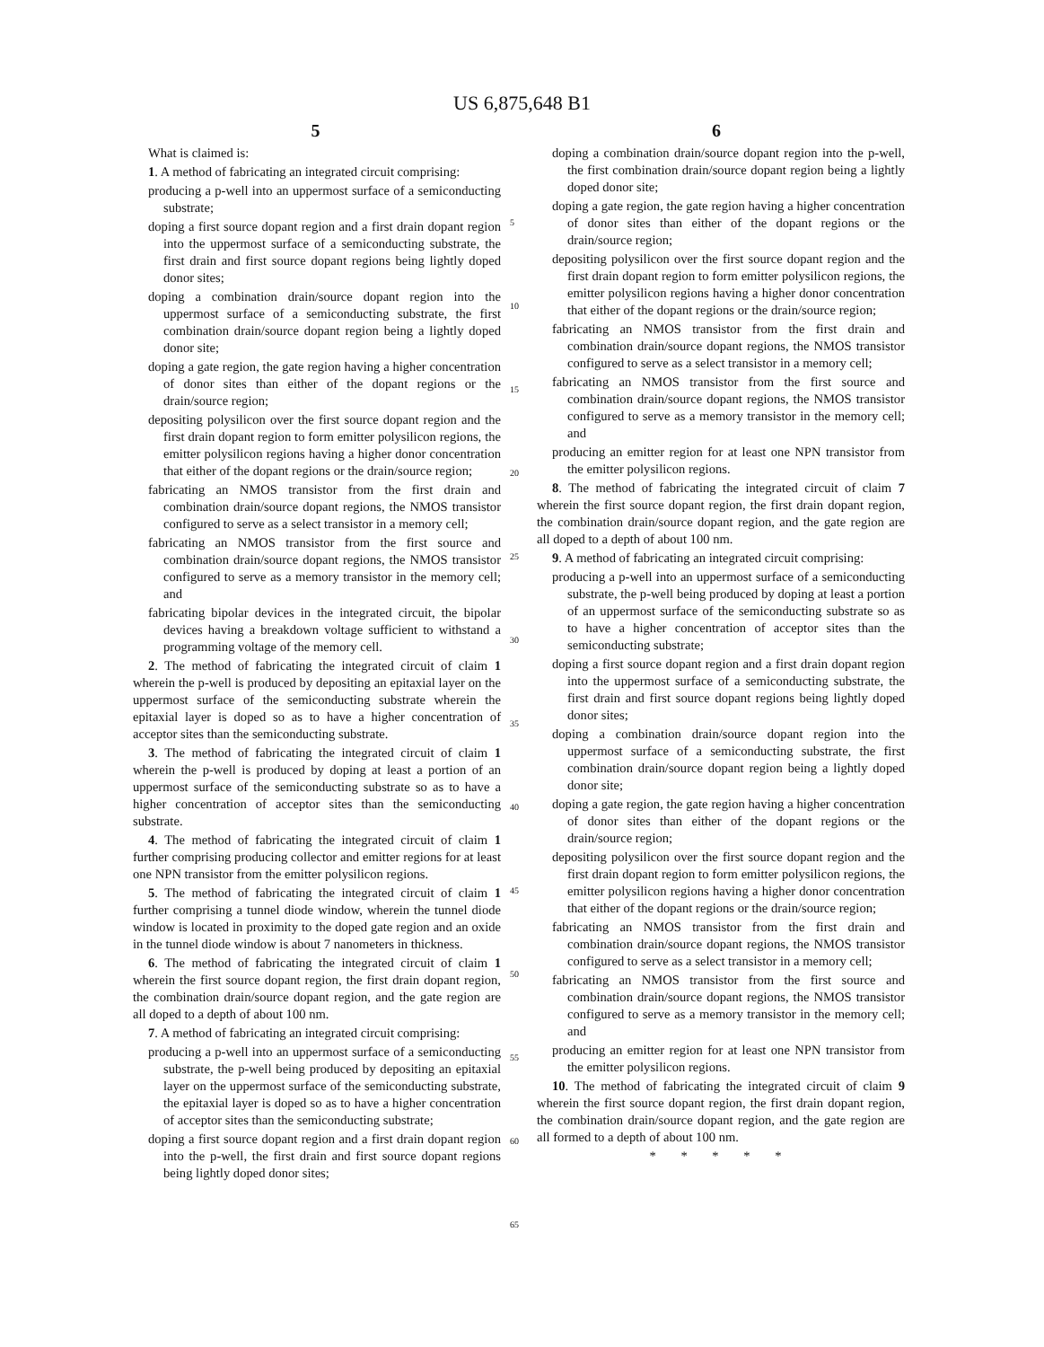US 6,875,648 B1
5 6
What is claimed is:
1. A method of fabricating an integrated circuit comprising:
producing a p-well into an uppermost surface of a semiconducting substrate;
doping a first source dopant region and a first drain dopant region into the uppermost surface of a semiconducting substrate, the first drain and first source dopant regions being lightly doped donor sites;
doping a combination drain/source dopant region into the uppermost surface of a semiconducting substrate, the first combination drain/source dopant region being a lightly doped donor site;
doping a gate region, the gate region having a higher concentration of donor sites than either of the dopant regions or the drain/source region;
depositing polysilicon over the first source dopant region and the first drain dopant region to form emitter polysilicon regions, the emitter polysilicon regions having a higher donor concentration that either of the dopant regions or the drain/source region;
fabricating an NMOS transistor from the first drain and combination drain/source dopant regions, the NMOS transistor configured to serve as a select transistor in a memory cell;
fabricating an NMOS transistor from the first source and combination drain/source dopant regions, the NMOS transistor configured to serve as a memory transistor in the memory cell; and
fabricating bipolar devices in the integrated circuit, the bipolar devices having a breakdown voltage sufficient to withstand a programming voltage of the memory cell.
2. The method of fabricating the integrated circuit of claim 1 wherein the p-well is produced by depositing an epitaxial layer on the uppermost surface of the semiconducting substrate wherein the epitaxial layer is doped so as to have a higher concentration of acceptor sites than the semiconducting substrate.
3. The method of fabricating the integrated circuit of claim 1 wherein the p-well is produced by doping at least a portion of an uppermost surface of the semiconducting substrate so as to have a higher concentration of acceptor sites than the semiconducting substrate.
4. The method of fabricating the integrated circuit of claim 1 further comprising producing collector and emitter regions for at least one NPN transistor from the emitter polysilicon regions.
5. The method of fabricating the integrated circuit of claim 1 further comprising a tunnel diode window, wherein the tunnel diode window is located in proximity to the doped gate region and an oxide in the tunnel diode window is about 7 nanometers in thickness.
6. The method of fabricating the integrated circuit of claim 1 wherein the first source dopant region, the first drain dopant region, the combination drain/source dopant region, and the gate region are all doped to a depth of about 100 nm.
7. A method of fabricating an integrated circuit comprising:
producing a p-well into an uppermost surface of a semiconducting substrate, the p-well being produced by depositing an epitaxial layer on the uppermost surface of the semiconducting substrate, the epitaxial layer is doped so as to have a higher concentration of acceptor sites than the semiconducting substrate;
doping a first source dopant region and a first drain dopant region into the p-well, the first drain and first source dopant regions being lightly doped donor sites;
5
10
15
20
25
30
35
40
45
50
55
60
65
doping a combination drain/source dopant region into the p-well, the first combination drain/source dopant region being a lightly doped donor site;
doping a gate region, the gate region having a higher concentration of donor sites than either of the dopant regions or the drain/source region;
depositing polysilicon over the first source dopant region and the first drain dopant region to form emitter polysilicon regions, the emitter polysilicon regions having a higher donor concentration that either of the dopant regions or the drain/source region;
fabricating an NMOS transistor from the first drain and combination drain/source dopant regions, the NMOS transistor configured to serve as a select transistor in a memory cell;
fabricating an NMOS transistor from the first source and combination drain/source dopant regions, the NMOS transistor configured to serve as a memory transistor in the memory cell; and
producing an emitter region for at least one NPN transistor from the emitter polysilicon regions.
8. The method of fabricating the integrated circuit of claim 7 wherein the first source dopant region, the first drain dopant region, the combination drain/source dopant region, and the gate region are all doped to a depth of about 100 nm.
9. A method of fabricating an integrated circuit comprising:
producing a p-well into an uppermost surface of a semiconducting substrate, the p-well being produced by doping at least a portion of an uppermost surface of the semiconducting substrate so as to have a higher concentration of acceptor sites than the semiconducting substrate;
doping a first source dopant region and a first drain dopant region into the uppermost surface of a semiconducting substrate, the first drain and first source dopant regions being lightly doped donor sites;
doping a combination drain/source dopant region into the uppermost surface of a semiconducting substrate, the first combination drain/source dopant region being a lightly doped donor site;
doping a gate region, the gate region having a higher concentration of donor sites than either of the dopant regions or the drain/source region;
depositing polysilicon over the first source dopant region and the first drain dopant region to form emitter polysilicon regions, the emitter polysilicon regions having a higher donor concentration that either of the dopant regions or the drain/source region;
fabricating an NMOS transistor from the first drain and combination drain/source dopant regions, the NMOS transistor configured to serve as a select transistor in a memory cell;
fabricating an NMOS transistor from the first source and combination drain/source dopant regions, the NMOS transistor configured to serve as a memory transistor in the memory cell; and
producing an emitter region for at least one NPN transistor from the emitter polysilicon regions.
10. The method of fabricating the integrated circuit of claim 9 wherein the first source dopant region, the first drain dopant region, the combination drain/source dopant region, and the gate region are all formed to a depth of about 100 nm.
* * * * *